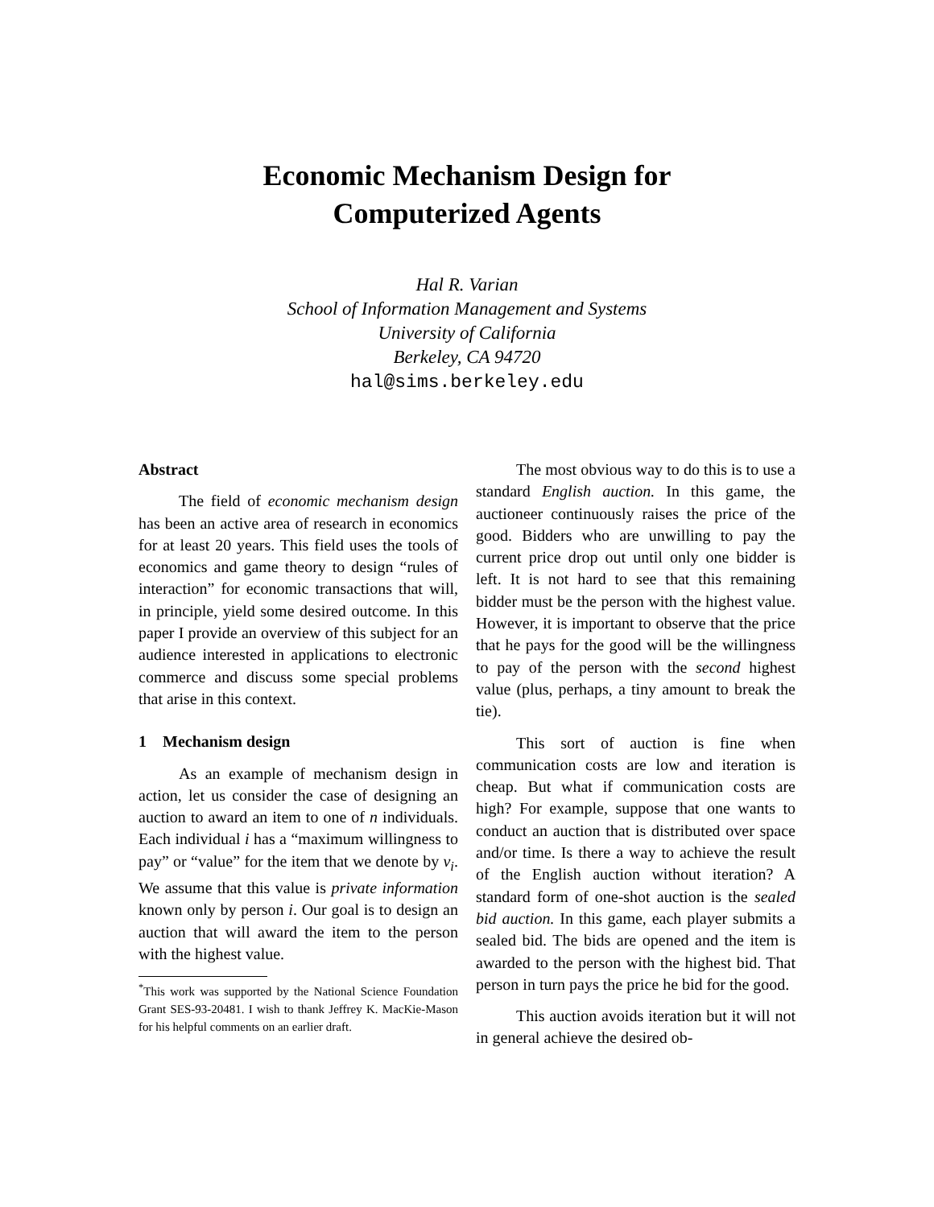Economic Mechanism Design for
Computerized Agents
Hal R. Varian
School of Information Management and Systems
University of California
Berkeley, CA 94720
hal@sims.berkeley.edu
Abstract
The field of economic mechanism design has been an active area of research in economics for at least 20 years. This field uses the tools of economics and game theory to design “rules of interaction” for economic transactions that will, in principle, yield some desired outcome. In this paper I provide an overview of this subject for an audience interested in applications to electronic commerce and discuss some special problems that arise in this context.
1 Mechanism design
As an example of mechanism design in action, let us consider the case of designing an auction to award an item to one of n individuals. Each individual i has a “maximum willingness to pay” or “value” for the item that we denote by v<sub>i</sub>. We assume that this value is private information known only by person i. Our goal is to design an auction that will award the item to the person with the highest value.
<sup>*</sup> This work was supported by the National Science Foundation Grant SES-93-20481. I wish to thank Jeffrey K. MacKie-Mason for his helpful comments on an earlier draft.
The most obvious way to do this is to use a standard English auction. In this game, the auctioneer continuously raises the price of the good. Bidders who are unwilling to pay the current price drop out until only one bidder is left. It is not hard to see that this remaining bidder must be the person with the highest value. However, it is important to observe that the price that he pays for the good will be the willingness to pay of the person with the second highest value (plus, perhaps, a tiny amount to break the tie).
This sort of auction is fine when communication costs are low and iteration is cheap. But what if communication costs are high? For example, suppose that one wants to conduct an auction that is distributed over space and/or time. Is there a way to achieve the result of the English auction without iteration? A standard form of one-shot auction is the sealed bid auction. In this game, each player submits a sealed bid. The bids are opened and the item is awarded to the person with the highest bid. That person in turn pays the price he bid for the good.
This auction avoids iteration but it will not in general achieve the desired ob-